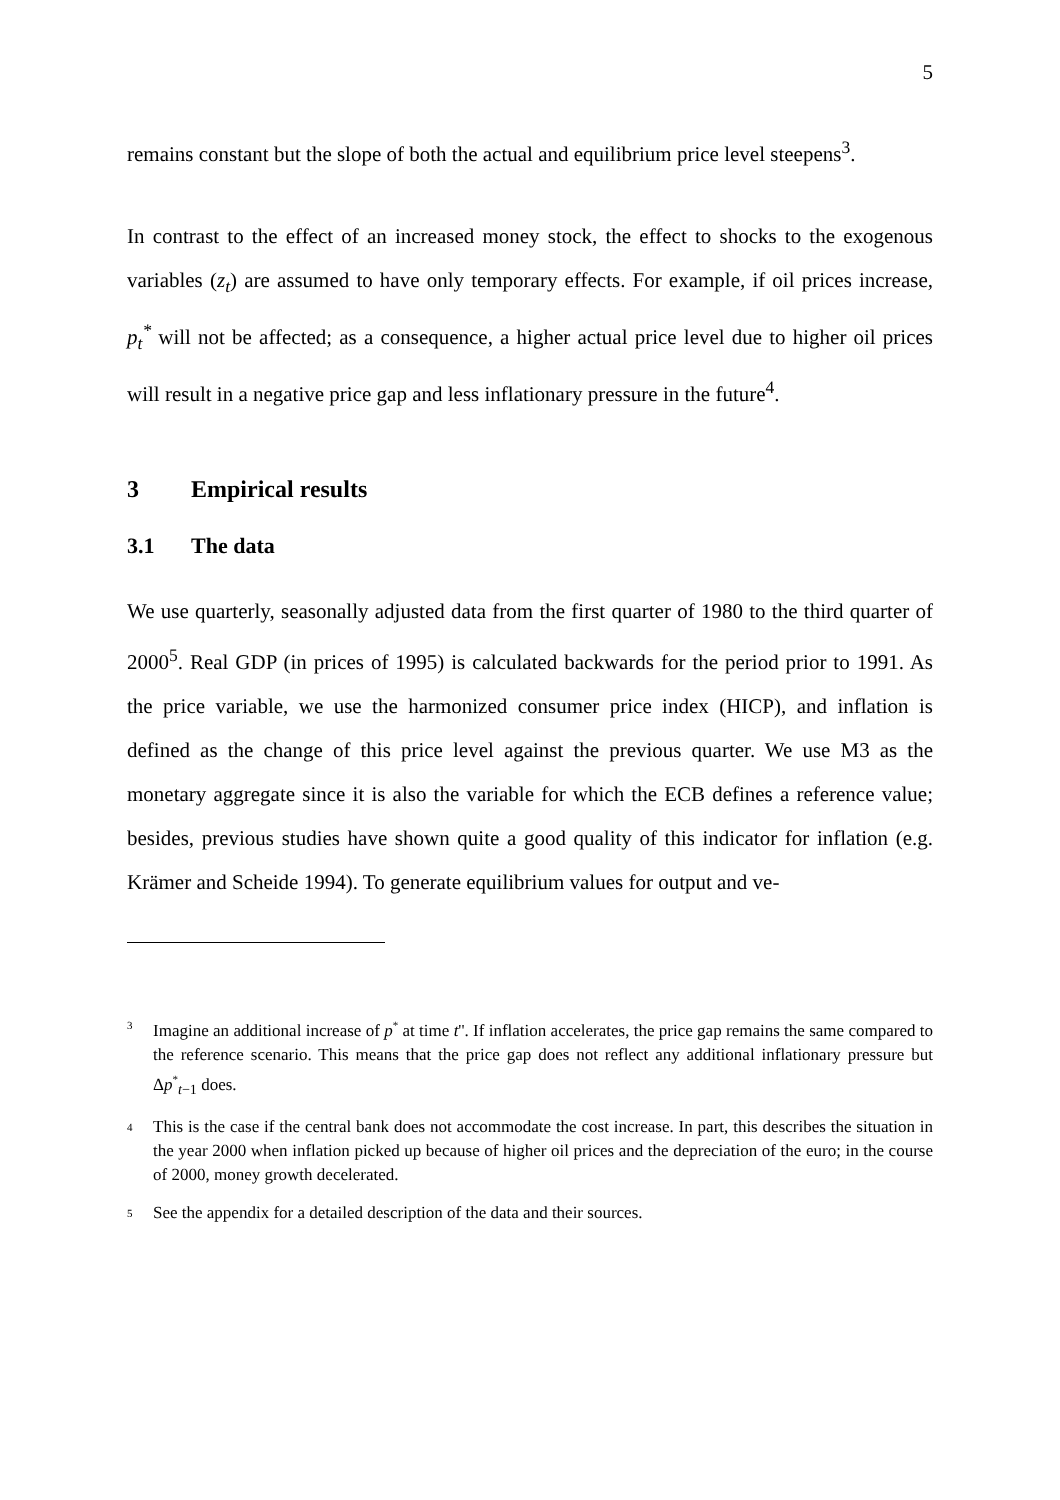5
remains constant but the slope of both the actual and equilibrium price level steepens<sup>3</sup>.
In contrast to the effect of an increased money stock, the effect to shocks to the exogenous variables (z<sub>t</sub>) are assumed to have only temporary effects. For example, if oil prices increase, p<sub>t</sub><sup>*</sup> will not be affected; as a consequence, a higher actual price level due to higher oil prices will result in a negative price gap and less inflationary pressure in the future<sup>4</sup>.
3 Empirical results
3.1 The data
We use quarterly, seasonally adjusted data from the first quarter of 1980 to the third quarter of 2000<sup>5</sup>. Real GDP (in prices of 1995) is calculated backwards for the period prior to 1991. As the price variable, we use the harmonized consumer price index (HICP), and inflation is defined as the change of this price level against the previous quarter. We use M3 as the monetary aggregate since it is also the variable for which the ECB defines a reference value; besides, previous studies have shown quite a good quality of this indicator for inflation (e.g. Krämer and Scheide 1994). To generate equilibrium values for output and ve-
<sup>3</sup>
Imagine an additional increase of p<sup>*</sup> at time t''. If inflation accelerates, the price gap remains the same compared to the reference scenario. This means that the price gap does not reflect any additional inflationary pressure but Δp<sup>*</sup><sub>t−1</sub> does.
<sup>4</sup>
This is the case if the central bank does not accommodate the cost increase. In part, this describes the situation in the year 2000 when inflation picked up because of higher oil prices and the depreciation of the euro; in the course of 2000, money growth decelerated.
<sup>5</sup>
See the appendix for a detailed description of the data and their sources.